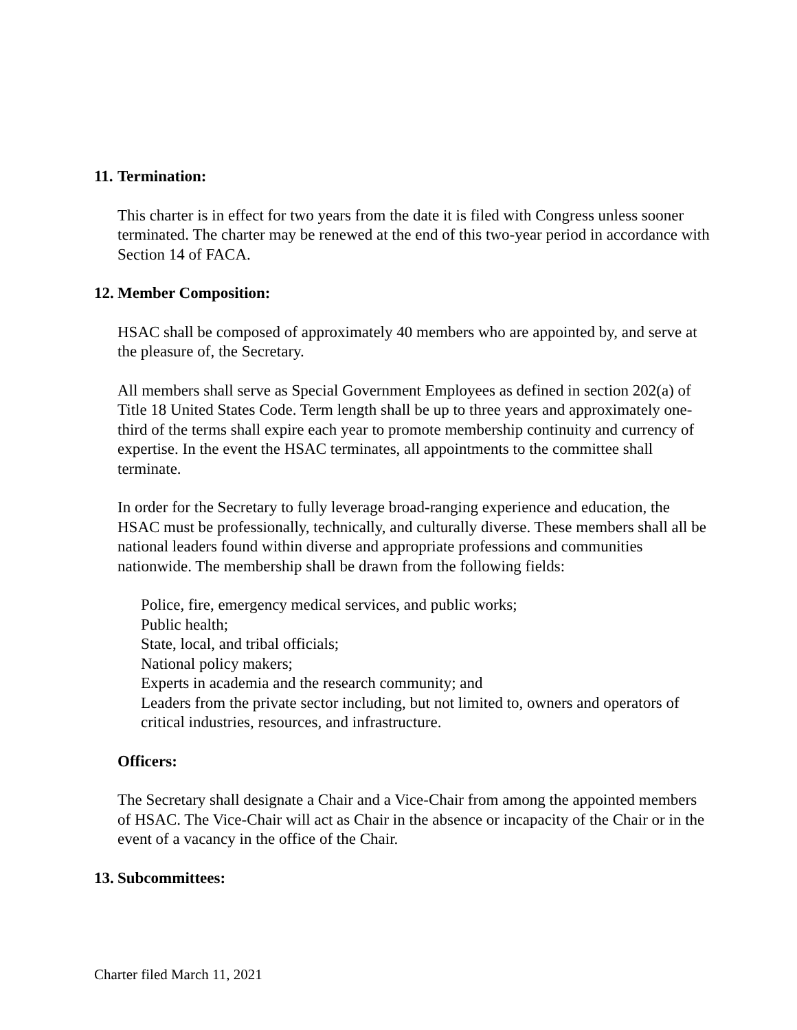11. Termination:
This charter is in effect for two years from the date it is filed with Congress unless sooner terminated. The charter may be renewed at the end of this two-year period in accordance with Section 14 of FACA.
12. Member Composition:
HSAC shall be composed of approximately 40 members who are appointed by, and serve at the pleasure of, the Secretary.
All members shall serve as Special Government Employees as defined in section 202(a) of Title 18 United States Code. Term length shall be up to three years and approximately one-third of the terms shall expire each year to promote membership continuity and currency of expertise. In the event the HSAC terminates, all appointments to the committee shall terminate.
In order for the Secretary to fully leverage broad-ranging experience and education, the HSAC must be professionally, technically, and culturally diverse. These members shall all be national leaders found within diverse and appropriate professions and communities nationwide. The membership shall be drawn from the following fields:
Police, fire, emergency medical services, and public works;
Public health;
State, local, and tribal officials;
National policy makers;
Experts in academia and the research community; and
Leaders from the private sector including, but not limited to, owners and operators of critical industries, resources, and infrastructure.
Officers:
The Secretary shall designate a Chair and a Vice-Chair from among the appointed members of HSAC. The Vice-Chair will act as Chair in the absence or incapacity of the Chair or in the event of a vacancy in the office of the Chair.
13. Subcommittees:
Charter filed March 11, 2021